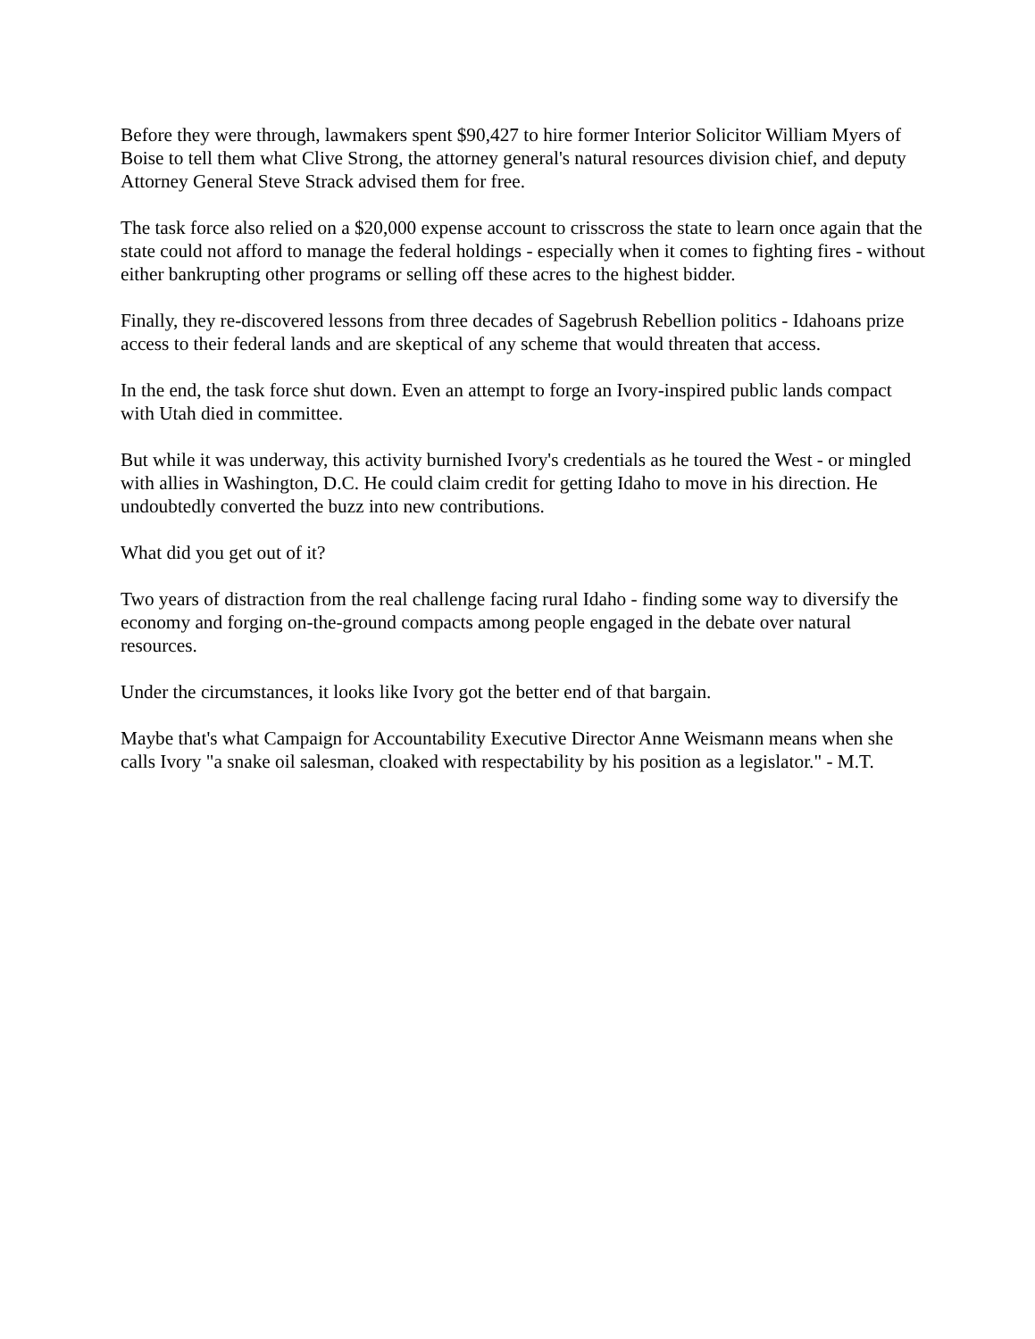Before they were through, lawmakers spent $90,427 to hire former Interior Solicitor William Myers of Boise to tell them what Clive Strong, the attorney general's natural resources division chief, and deputy Attorney General Steve Strack advised them for free.
The task force also relied on a $20,000 expense account to crisscross the state to learn once again that the state could not afford to manage the federal holdings - especially when it comes to fighting fires - without either bankrupting other programs or selling off these acres to the highest bidder.
Finally, they re-discovered lessons from three decades of Sagebrush Rebellion politics - Idahoans prize access to their federal lands and are skeptical of any scheme that would threaten that access.
In the end, the task force shut down. Even an attempt to forge an Ivory-inspired public lands compact with Utah died in committee.
But while it was underway, this activity burnished Ivory's credentials as he toured the West - or mingled with allies in Washington, D.C. He could claim credit for getting Idaho to move in his direction. He undoubtedly converted the buzz into new contributions.
What did you get out of it?
Two years of distraction from the real challenge facing rural Idaho - finding some way to diversify the economy and forging on-the-ground compacts among people engaged in the debate over natural resources.
Under the circumstances, it looks like Ivory got the better end of that bargain.
Maybe that's what Campaign for Accountability Executive Director Anne Weismann means when she calls Ivory "a snake oil salesman, cloaked with respectability by his position as a legislator." - M.T.